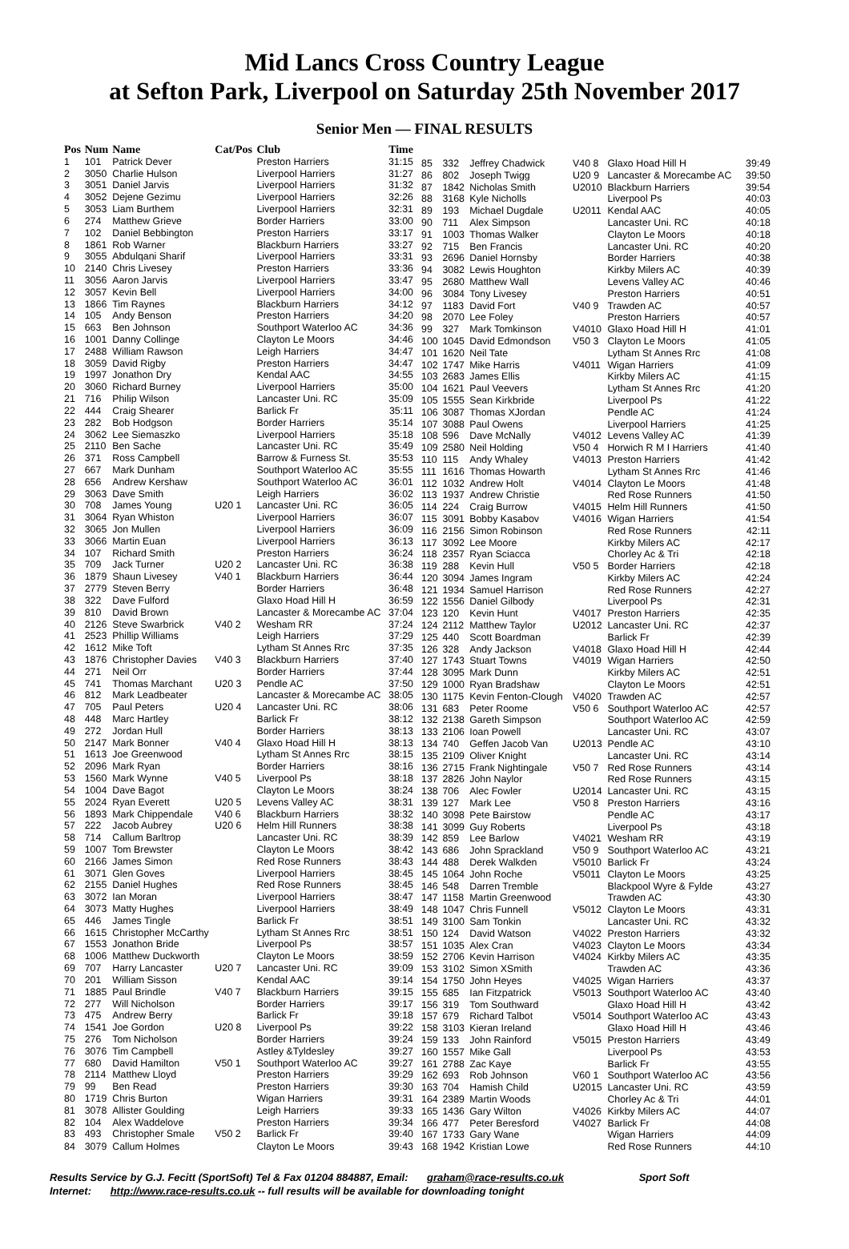Mid Lancs Cross Country League
at Sefton Park, Liverpool on Saturday 25th November 2017
Senior Men — FINAL RESULTS
| Pos | Num | Name | Cat/Pos | Club | Time |
| --- | --- | --- | --- | --- | --- |
| 1 | 101 | Patrick Dever | | Preston Harriers | 31:15 |
| 2 | 3050 | Charlie Hulson | | Liverpool Harriers | 31:27 |
| 3 | 3051 | Daniel Jarvis | | Liverpool Harriers | 31:32 |
| 4 | 3052 | Dejene Gezimu | | Liverpool Harriers | 32:26 |
| 5 | 3053 | Liam Burthem | | Liverpool Harriers | 32:31 |
| 6 | 274 | Matthew Grieve | | Border Harriers | 33:00 |
| 7 | 102 | Daniel Bebbington | | Preston Harriers | 33:17 |
| 8 | 1861 | Rob Warner | | Blackburn Harriers | 33:27 |
| 9 | 3055 | Abdulqani Sharif | | Liverpool Harriers | 33:31 |
| 10 | 2140 | Chris Livesey | | Preston Harriers | 33:36 |
| 11 | 3056 | Aaron Jarvis | | Liverpool Harriers | 33:47 |
| 12 | 3057 | Kevin Bell | | Liverpool Harriers | 34:00 |
| 13 | 1866 | Tim Raynes | | Blackburn Harriers | 34:12 |
| 14 | 105 | Andy Benson | | Preston Harriers | 34:20 |
| 15 | 663 | Ben Johnson | | Southport Waterloo AC | 34:36 |
| 16 | 1001 | Danny Collinge | | Clayton Le Moors | 34:46 |
| 17 | 2488 | William Rawson | | Leigh Harriers | 34:47 |
| 18 | 3059 | David Rigby | | Preston Harriers | 34:47 |
| 19 | 1997 | Jonathon Dry | | Kendal AAC | 34:55 |
| 20 | 3060 | Richard Burney | | Liverpool Harriers | 35:00 |
| 21 | 716 | Philip Wilson | | Lancaster Uni. RC | 35:09 |
| 22 | 444 | Craig Shearer | | Barlick Fr | 35:11 |
| 23 | 282 | Bob Hodgson | | Border Harriers | 35:14 |
| 24 | 3062 | Lee Siemaszko | | Liverpool Harriers | 35:18 |
| 25 | 2110 | Ben Sache | | Lancaster Uni. RC | 35:49 |
| 26 | 371 | Ross Campbell | | Barrow & Furness St. | 35:53 |
| 27 | 667 | Mark Dunham | | Southport Waterloo AC | 35:55 |
| 28 | 656 | Andrew Kershaw | | Southport Waterloo AC | 36:01 |
| 29 | 3063 | Dave Smith | | Leigh Harriers | 36:02 |
| 30 | 708 | James Young | U20 1 | Lancaster Uni. RC | 36:05 |
| 31 | 3064 | Ryan Whiston | | Liverpool Harriers | 36:07 |
| 32 | 3065 | Jon Mullen | | Liverpool Harriers | 36:09 |
| 33 | 3066 | Martin Euan | | Liverpool Harriers | 36:13 |
| 34 | 107 | Richard Smith | | Preston Harriers | 36:24 |
| 35 | 709 | Jack Turner | U20 2 | Lancaster Uni. RC | 36:38 |
| 36 | 1879 | Shaun Livesey | V40 1 | Blackburn Harriers | 36:44 |
| 37 | 2779 | Steven Berry | | Border Harriers | 36:48 |
| 38 | 322 | Dave Fulford | | Glaxo Hoad Hill H | 36:59 |
| 39 | 810 | David Brown | | Lancaster & Morecambe AC | 37:04 |
| 40 | 2126 | Steve Swarbrick | V40 2 | Wesham RR | 37:24 |
| 41 | 2523 | Phillip Williams | | Leigh Harriers | 37:29 |
| 42 | 1612 | Mike Toft | | Lytham St Annes Rrc | 37:35 |
| 43 | 1876 | Christopher Davies | V40 3 | Blackburn Harriers | 37:40 |
| 44 | 271 | Neil Orr | | Border Harriers | 37:44 |
| 45 | 741 | Thomas Marchant | U20 3 | Pendle AC | 37:50 |
| 46 | 812 | Mark Leadbeater | | Lancaster & Morecambe AC | 38:05 |
| 47 | 705 | Paul Peters | U20 4 | Lancaster Uni. RC | 38:06 |
| 48 | 448 | Marc Hartley | | Barlick Fr | 38:12 |
| 49 | 272 | Jordan Hull | | Border Harriers | 38:13 |
| 50 | 2147 | Mark Bonner | V40 4 | Glaxo Hoad Hill H | 38:13 |
| 51 | 1613 | Joe Greenwood | | Lytham St Annes Rrc | 38:15 |
| 52 | 2096 | Mark Ryan | | Border Harriers | 38:16 |
| 53 | 1560 | Mark Wynne | V40 5 | Liverpool Ps | 38:18 |
| 54 | 1004 | Dave Bagot | | Clayton Le Moors | 38:24 |
| 55 | 2024 | Ryan Everett | U20 5 | Levens Valley AC | 38:31 |
| 56 | 1893 | Mark Chippendale | V40 6 | Blackburn Harriers | 38:32 |
| 57 | 222 | Jacob Aubrey | U20 6 | Helm Hill Runners | 38:38 |
| 58 | 714 | Callum Barltrop | | Lancaster Uni. RC | 38:39 |
| 59 | 1007 | Tom Brewster | | Clayton Le Moors | 38:42 |
| 60 | 2166 | James Simon | | Red Rose Runners | 38:43 |
| 61 | 3071 | Glen Goves | | Liverpool Harriers | 38:45 |
| 62 | 2155 | Daniel Hughes | | Red Rose Runners | 38:45 |
| 63 | 3072 | Ian Moran | | Liverpool Harriers | 38:47 |
| 64 | 3073 | Matty Hughes | | Liverpool Harriers | 38:49 |
| 65 | 446 | James Tingle | | Barlick Fr | 38:51 |
| 66 | 1615 | Christopher McCarthy | | Lytham St Annes Rrc | 38:51 |
| 67 | 1553 | Jonathon Bride | | Liverpool Ps | 38:57 |
| 68 | 1006 | Matthew Duckworth | | Clayton Le Moors | 38:59 |
| 69 | 707 | Harry Lancaster | U20 7 | Lancaster Uni. RC | 39:09 |
| 70 | 201 | William Sisson | | Kendal AAC | 39:14 |
| 71 | 1885 | Paul Brindle | V40 7 | Blackburn Harriers | 39:15 |
| 72 | 277 | Will Nicholson | | Border Harriers | 39:17 |
| 73 | 475 | Andrew Berry | | Barlick Fr | 39:18 |
| 74 | 1541 | Joe Gordon | U20 8 | Liverpool Ps | 39:22 |
| 75 | 276 | Tom Nicholson | | Border Harriers | 39:24 |
| 76 | 3076 | Tim Campbell | | Astley &Tyldesley | 39:27 |
| 77 | 680 | David Hamilton | V50 1 | Southport Waterloo AC | 39:27 |
| 78 | 2114 | Matthew Lloyd | | Preston Harriers | 39:29 |
| 79 | 99 | Ben Read | | Preston Harriers | 39:30 |
| 80 | 1719 | Chris Burton | | Wigan Harriers | 39:31 |
| 81 | 3078 | Allister Goulding | | Leigh Harriers | 39:33 |
| 82 | 104 | Alex Waddelove | | Preston Harriers | 39:34 |
| 83 | 493 | Christopher Smale | V50 2 | Barlick Fr | 39:40 |
| 84 | 3079 | Callum Holmes | | Clayton Le Moors | 39:43 |
| 85 | 332 | Jeffrey Chadwick | V40 8 | Glaxo Hoad Hill H | 39:49 |
| 86 | 802 | Joseph Twigg | U20 9 | Lancaster & Morecambe AC | 39:50 |
| 87 | 1842 | Nicholas Smith | U2010 | Blackburn Harriers | 39:54 |
| 88 | 3168 | Kyle Nicholls | | Liverpool Ps | 40:03 |
| 89 | 193 | Michael Dugdale | U2011 | Kendal AAC | 40:05 |
| 90 | 711 | Alex Simpson | | Lancaster Uni. RC | 40:18 |
| 91 | 1003 | Thomas Walker | | Clayton Le Moors | 40:18 |
| 92 | 715 | Ben Francis | | Lancaster Uni. RC | 40:20 |
| 93 | 2696 | Daniel Hornsby | | Border Harriers | 40:38 |
| 94 | 3082 | Lewis Houghton | | Kirkby Milers AC | 40:39 |
| 95 | 2680 | Matthew Wall | | Levens Valley AC | 40:46 |
| 96 | 3084 | Tony Livesey | | Preston Harriers | 40:51 |
| 97 | 1183 | David Fort | V40 9 | Trawden AC | 40:57 |
| 98 | 2070 | Lee Foley | | Preston Harriers | 40:57 |
| 99 | 327 | Mark Tomkinson | V4010 | Glaxo Hoad Hill H | 41:01 |
| 100 | 1045 | David Edmondson | V50 3 | Clayton Le Moors | 41:05 |
| 101 | 1620 | Neil Tate | | Lytham St Annes Rrc | 41:08 |
| 102 | 1747 | Mike Harris | V4011 | Wigan Harriers | 41:09 |
| 103 | 2683 | James Ellis | | Kirkby Milers AC | 41:15 |
| 104 | 1621 | Paul Veevers | | Lytham St Annes Rrc | 41:20 |
| 105 | 1555 | Sean Kirkbride | | Liverpool Ps | 41:22 |
| 106 | 3087 | Thomas XJordan | | Pendle AC | 41:24 |
| 107 | 3088 | Paul Owens | | Liverpool Harriers | 41:25 |
| 108 | 596 | Dave McNally | V4012 | Levens Valley AC | 41:39 |
| 109 | 2580 | Neil Holding | V50 4 | Horwich R M I Harriers | 41:40 |
| 110 | 115 | Andy Whaley | V4013 | Preston Harriers | 41:42 |
| 111 | 1616 | Thomas Howarth | | Lytham St Annes Rrc | 41:46 |
| 112 | 1032 | Andrew Holt | V4014 | Clayton Le Moors | 41:48 |
| 113 | 1937 | Andrew Christie | | Red Rose Runners | 41:50 |
| 114 | 224 | Craig Burrow | V4015 | Helm Hill Runners | 41:50 |
| 115 | 3091 | Bobby Kasabov | V4016 | Wigan Harriers | 41:54 |
| 116 | 2156 | Simon Robinson | | Red Rose Runners | 42:11 |
| 117 | 3092 | Lee Moore | | Kirkby Milers AC | 42:17 |
| 118 | 2357 | Ryan Sciacca | | Chorley Ac & Tri | 42:18 |
| 119 | 288 | Kevin Hull | V50 5 | Border Harriers | 42:18 |
| 120 | 3094 | James Ingram | | Kirkby Milers AC | 42:24 |
| 121 | 1934 | Samuel Harrison | | Red Rose Runners | 42:27 |
| 122 | 1556 | Daniel Gilbody | | Liverpool Ps | 42:31 |
| 123 | 120 | Kevin Hunt | V4017 | Preston Harriers | 42:35 |
| 124 | 2112 | Matthew Taylor | U2012 | Lancaster Uni. RC | 42:37 |
| 125 | 440 | Scott Boardman | | Barlick Fr | 42:39 |
| 126 | 328 | Andy Jackson | V4018 | Glaxo Hoad Hill H | 42:44 |
| 127 | 1743 | Stuart Towns | V4019 | Wigan Harriers | 42:50 |
| 128 | 3095 | Mark Dunn | | Kirkby Milers AC | 42:51 |
| 129 | 1000 | Ryan Bradshaw | | Clayton Le Moors | 42:51 |
| 130 | 1175 | Kevin Fenton-Clough | V4020 | Trawden AC | 42:57 |
| 131 | 683 | Peter Roome | V50 6 | Southport Waterloo AC | 42:57 |
| 132 | 2138 | Gareth Simpson | | Southport Waterloo AC | 42:59 |
| 133 | 2106 | Ioan Powell | | Lancaster Uni. RC | 43:07 |
| 134 | 740 | Geffen Jacob Van | U2013 | Pendle AC | 43:10 |
| 135 | 2109 | Oliver Knight | | Lancaster Uni. RC | 43:14 |
| 136 | 2715 | Frank Nightingale | V50 7 | Red Rose Runners | 43:14 |
| 137 | 2826 | John Naylor | | Red Rose Runners | 43:15 |
| 138 | 706 | Alec Fowler | U2014 | Lancaster Uni. RC | 43:15 |
| 139 | 127 | Mark Lee | V50 8 | Preston Harriers | 43:16 |
| 140 | 3098 | Pete Bairstow | | Pendle AC | 43:17 |
| 141 | 3099 | Guy Roberts | | Liverpool Ps | 43:18 |
| 142 | 859 | Lee Barlow | V4021 | Wesham RR | 43:19 |
| 143 | 686 | John Sprackland | V50 9 | Southport Waterloo AC | 43:21 |
| 144 | 488 | Derek Walkden | V5010 | Barlick Fr | 43:24 |
| 145 | 1064 | John Roche | V5011 | Clayton Le Moors | 43:25 |
| 146 | 548 | Darren Tremble | | Blackpool Wyre & Fylde | 43:27 |
| 147 | 1158 | Martin Greenwood | | Trawden AC | 43:30 |
| 148 | 1047 | Chris Funnell | V5012 | Clayton Le Moors | 43:31 |
| 149 | 3100 | Sam Tonkin | | Lancaster Uni. RC | 43:32 |
| 150 | 124 | David Watson | V4022 | Preston Harriers | 43:32 |
| 151 | 1035 | Alex Cran | V4023 | Clayton Le Moors | 43:34 |
| 152 | 2706 | Kevin Harrison | V4024 | Kirkby Milers AC | 43:35 |
| 153 | 3102 | Simon XSmith | | Trawden AC | 43:36 |
| 154 | 1750 | John Heyes | V4025 | Wigan Harriers | 43:37 |
| 155 | 685 | Ian Fitzpatrick | V5013 | Southport Waterloo AC | 43:40 |
| 156 | 319 | Tom Southward | | Glaxo Hoad Hill H | 43:42 |
| 157 | 679 | Richard Talbot | V5014 | Southport Waterloo AC | 43:43 |
| 158 | 3103 | Kieran Ireland | | Glaxo Hoad Hill H | 43:46 |
| 159 | 133 | John Rainford | V5015 | Preston Harriers | 43:49 |
| 160 | 1557 | Mike Gall | | Liverpool Ps | 43:53 |
| 161 | 2788 | Zac Kaye | | Barlick Fr | 43:55 |
| 162 | 693 | Rob Johnson | V60 1 | Southport Waterloo AC | 43:56 |
| 163 | 704 | Hamish Child | U2015 | Lancaster Uni. RC | 43:59 |
| 164 | 2389 | Martin Woods | | Chorley Ac & Tri | 44:01 |
| 165 | 1436 | Gary Wilton | V4026 | Kirkby Milers AC | 44:07 |
| 166 | 477 | Peter Beresford | V4027 | Barlick Fr | 44:08 |
| 167 | 1733 | Gary Wane | | Wigan Harriers | 44:09 |
| 168 | 1942 | Kristian Lowe | | Red Rose Runners | 44:10 |
Results Service by G.J. Fecitt (SportSoft) Tel & Fax 01204 884887, Email: graham@race-results.co.uk Sport Soft
Internet: http://www.race-results.co.uk -- full results will be available for downloading tonight